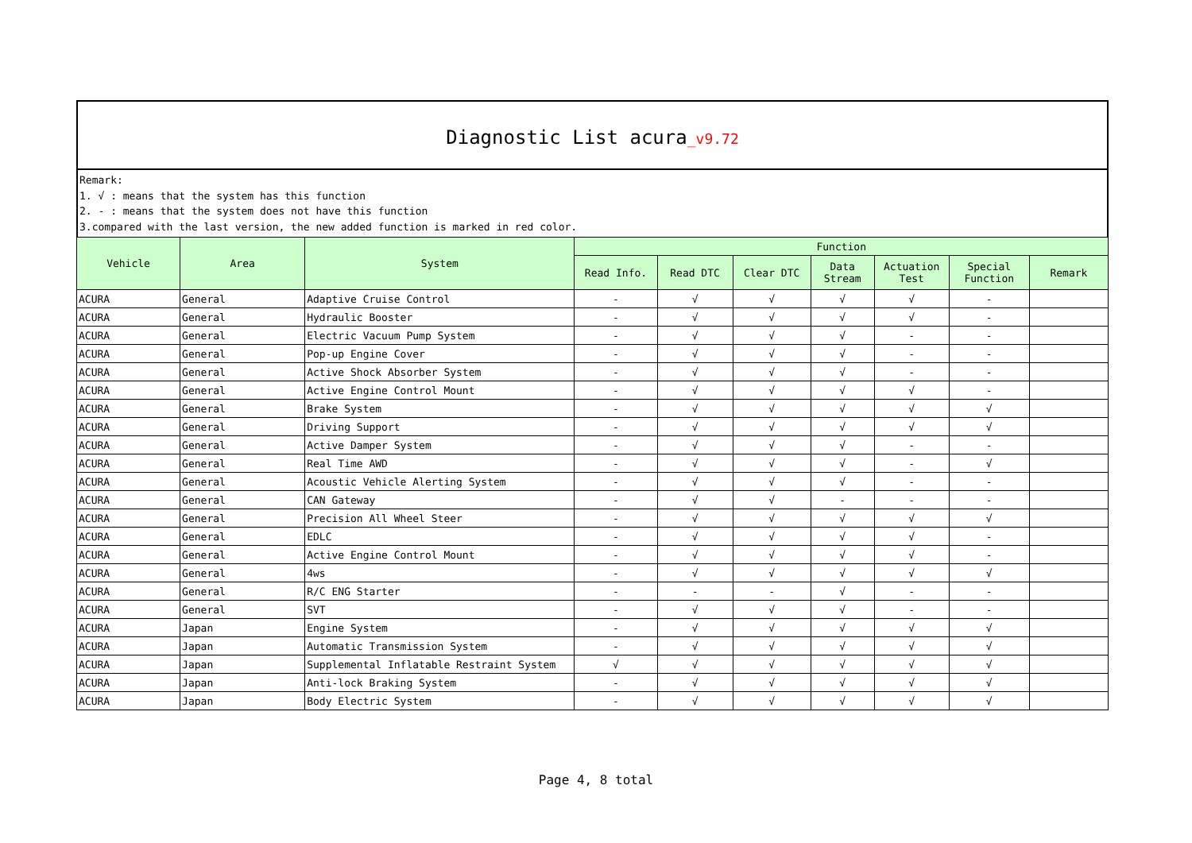Diagnostic List acura_v9.72
Remark:
1. √ : means that the system has this function
2. - : means that the system does not have this function
3.compared with the last version, the new added function is marked in red color.
| Vehicle | Area | System | Function | | | | | | |
| --- | --- | --- | --- | --- | --- | --- | --- | --- | --- |
| | | | Read Info. | Read DTC | Clear DTC | Data Stream | Actuation Test | Special Function | Remark |
| ACURA | General | Adaptive Cruise Control | - | √ | √ | √ | √ | - | |
| ACURA | General | Hydraulic Booster | - | √ | √ | √ | √ | - | |
| ACURA | General | Electric Vacuum Pump System | - | √ | √ | √ | - | - | |
| ACURA | General | Pop-up Engine Cover | - | √ | √ | √ | - | - | |
| ACURA | General | Active Shock Absorber System | - | √ | √ | √ | - | - | |
| ACURA | General | Active Engine Control Mount | - | √ | √ | √ | √ | - | |
| ACURA | General | Brake System | - | √ | √ | √ | √ | √ | |
| ACURA | General | Driving Support | - | √ | √ | √ | √ | √ | |
| ACURA | General | Active Damper System | - | √ | √ | √ | - | - | |
| ACURA | General | Real Time AWD | - | √ | √ | √ | - | √ | |
| ACURA | General | Acoustic Vehicle Alerting System | - | √ | √ | √ | - | - | |
| ACURA | General | CAN Gateway | - | √ | √ | - | - | - | |
| ACURA | General | Precision All Wheel Steer | - | √ | √ | √ | √ | √ | |
| ACURA | General | EDLC | - | √ | √ | √ | √ | - | |
| ACURA | General | Active Engine Control Mount | - | √ | √ | √ | √ | - | |
| ACURA | General | 4ws | - | √ | √ | √ | √ | √ | |
| ACURA | General | R/C ENG Starter | - | - | - | √ | - | - | |
| ACURA | General | SVT | - | √ | √ | √ | - | - | |
| ACURA | Japan | Engine System | - | √ | √ | √ | √ | √ | |
| ACURA | Japan | Automatic Transmission System | - | √ | √ | √ | √ | √ | |
| ACURA | Japan | Supplemental Inflatable Restraint System | √ | √ | √ | √ | √ | √ | |
| ACURA | Japan | Anti-lock Braking System | - | √ | √ | √ | √ | √ | |
| ACURA | Japan | Body Electric System | - | √ | √ | √ | √ | √ | |
Page 4, 8 total